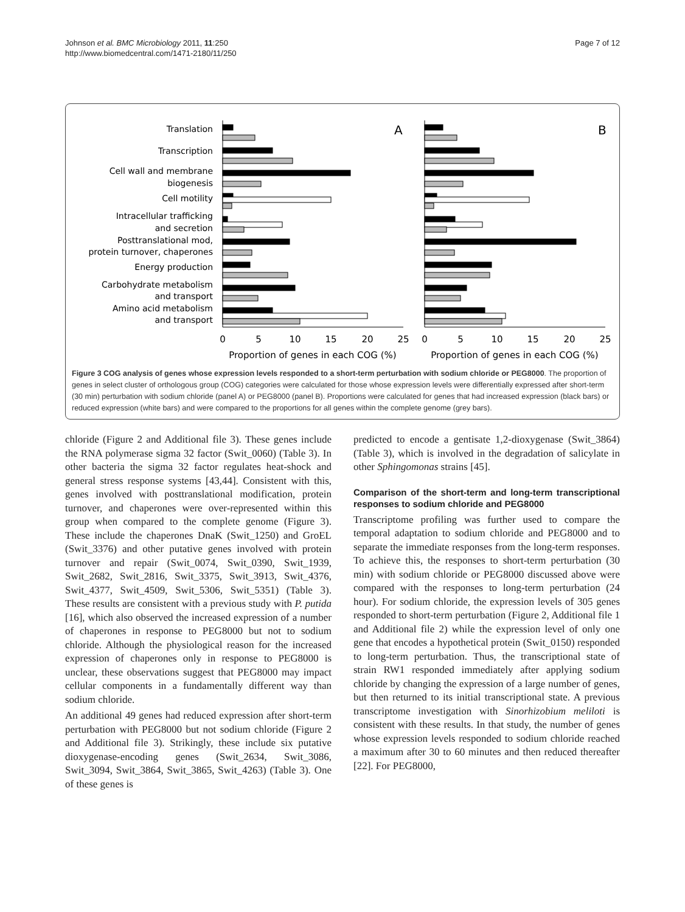Johnson et al. BMC Microbiology 2011, 11:250
http://www.biomedcentral.com/1471-2180/11/250
Page 7 of 12
Translation
Transcription
Cell wall and membrane
biogenesis
Cell motility
Intracellular trafficking
and secretion
Posttranslational mod,
protein turnover, chaperones
Energy production
Carbohydrate metabolism
and transport
Amino acid metabolism
and transport
A
B
0
5
10
15
20
25
0
5
10
15
20
25
Proportion of genes in each COG (%)
Proportion of genes in each COG (%)
Figure 3 COG analysis of genes whose expression levels responded to a short-term perturbation with sodium chloride or PEG8000. The proportion of genes in select cluster of orthologous group (COG) categories were calculated for those whose expression levels were differentially expressed after short-term (30 min) perturbation with sodium chloride (panel A) or PEG8000 (panel B). Proportions were calculated for genes that had increased expression (black bars) or reduced expression (white bars) and were compared to the proportions for all genes within the complete genome (grey bars).
chloride (Figure 2 and Additional file 3). These genes include the RNA polymerase sigma 32 factor (Swit_0060) (Table 3). In other bacteria the sigma 32 factor regulates heat-shock and general stress response systems [43,44]. Consistent with this, genes involved with posttranslational modification, protein turnover, and chaperones were over-represented within this group when compared to the complete genome (Figure 3). These include the chaperones DnaK (Swit_1250) and GroEL (Swit_3376) and other putative genes involved with protein turnover and repair (Swit_0074, Swit_0390, Swit_1939, Swit_2682, Swit_2816, Swit_3375, Swit_3913, Swit_4376, Swit_4377, Swit_4509, Swit_5306, Swit_5351) (Table 3). These results are consistent with a previous study with P. putida [16], which also observed the increased expression of a number of chaperones in response to PEG8000 but not to sodium chloride. Although the physiological reason for the increased expression of chaperones only in response to PEG8000 is unclear, these observations suggest that PEG8000 may impact cellular components in a fundamentally different way than sodium chloride.
An additional 49 genes had reduced expression after short-term perturbation with PEG8000 but not sodium chloride (Figure 2 and Additional file 3). Strikingly, these include six putative dioxygenase-encoding genes (Swit_2634, Swit_3086, Swit_3094, Swit_3864, Swit_3865, Swit_4263) (Table 3). One of these genes is
predicted to encode a gentisate 1,2-dioxygenase (Swit_3864) (Table 3), which is involved in the degradation of salicylate in other Sphingomonas strains [45].
Comparison of the short-term and long-term transcriptional responses to sodium chloride and PEG8000
Transcriptome profiling was further used to compare the temporal adaptation to sodium chloride and PEG8000 and to separate the immediate responses from the long-term responses. To achieve this, the responses to short-term perturbation (30 min) with sodium chloride or PEG8000 discussed above were compared with the responses to long-term perturbation (24 hour). For sodium chloride, the expression levels of 305 genes responded to short-term perturbation (Figure 2, Additional file 1 and Additional file 2) while the expression level of only one gene that encodes a hypothetical protein (Swit_0150) responded to long-term perturbation. Thus, the transcriptional state of strain RW1 responded immediately after applying sodium chloride by changing the expression of a large number of genes, but then returned to its initial transcriptional state. A previous transcriptome investigation with Sinorhizobium meliloti is consistent with these results. In that study, the number of genes whose expression levels responded to sodium chloride reached a maximum after 30 to 60 minutes and then reduced thereafter [22]. For PEG8000,